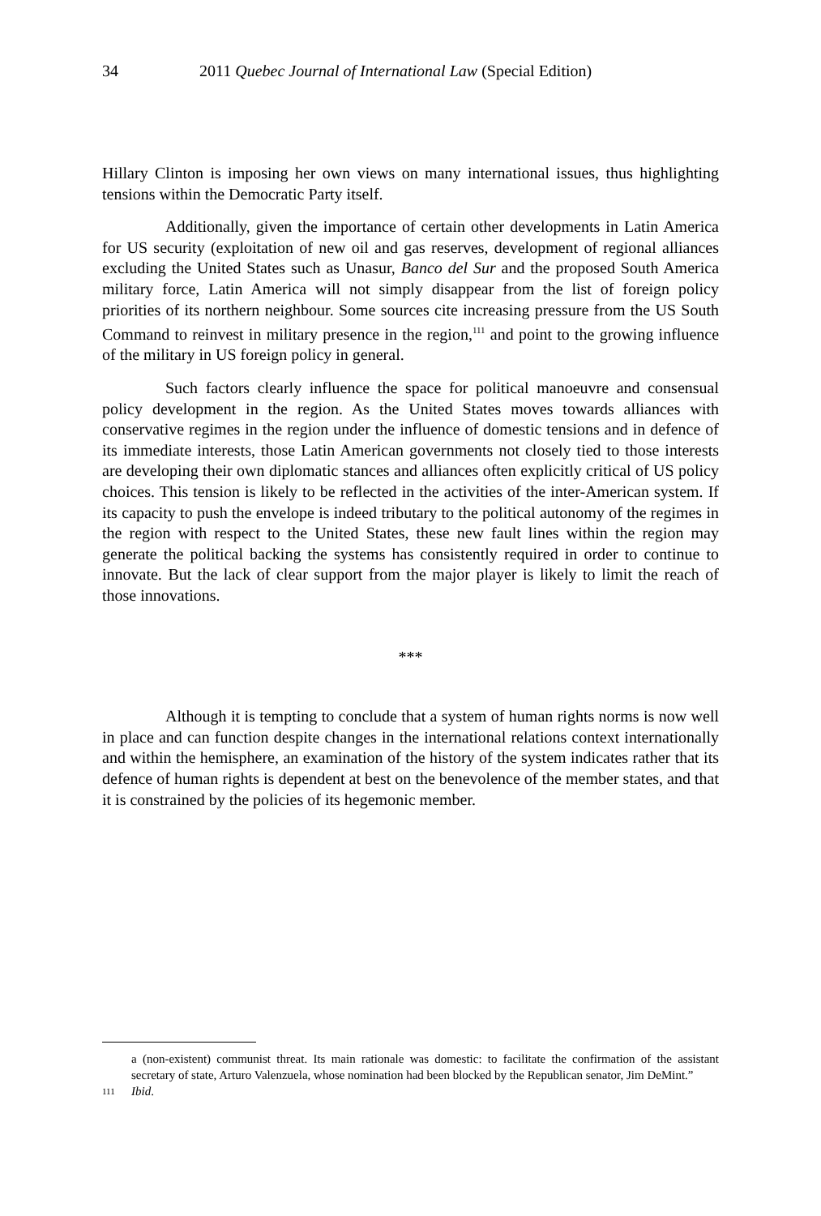34 2011 Quebec Journal of International Law (Special Edition)
Hillary Clinton is imposing her own views on many international issues, thus highlighting tensions within the Democratic Party itself.
Additionally, given the importance of certain other developments in Latin America for US security (exploitation of new oil and gas reserves, development of regional alliances excluding the United States such as Unasur, Banco del Sur and the proposed South America military force, Latin America will not simply disappear from the list of foreign policy priorities of its northern neighbour. Some sources cite increasing pressure from the US South Command to reinvest in military presence in the region,<sup>111</sup> and point to the growing influence of the military in US foreign policy in general.
Such factors clearly influence the space for political manoeuvre and consensual policy development in the region. As the United States moves towards alliances with conservative regimes in the region under the influence of domestic tensions and in defence of its immediate interests, those Latin American governments not closely tied to those interests are developing their own diplomatic stances and alliances often explicitly critical of US policy choices. This tension is likely to be reflected in the activities of the inter-American system. If its capacity to push the envelope is indeed tributary to the political autonomy of the regimes in the region with respect to the United States, these new fault lines within the region may generate the political backing the systems has consistently required in order to continue to innovate. But the lack of clear support from the major player is likely to limit the reach of those innovations.
***
Although it is tempting to conclude that a system of human rights norms is now well in place and can function despite changes in the international relations context internationally and within the hemisphere, an examination of the history of the system indicates rather that its defence of human rights is dependent at best on the benevolence of the member states, and that it is constrained by the policies of its hegemonic member.
a (non-existent) communist threat. Its main rationale was domestic: to facilitate the confirmation of the assistant secretary of state, Arturo Valenzuela, whose nomination had been blocked by the Republican senator, Jim DeMint.”
111 Ibid.